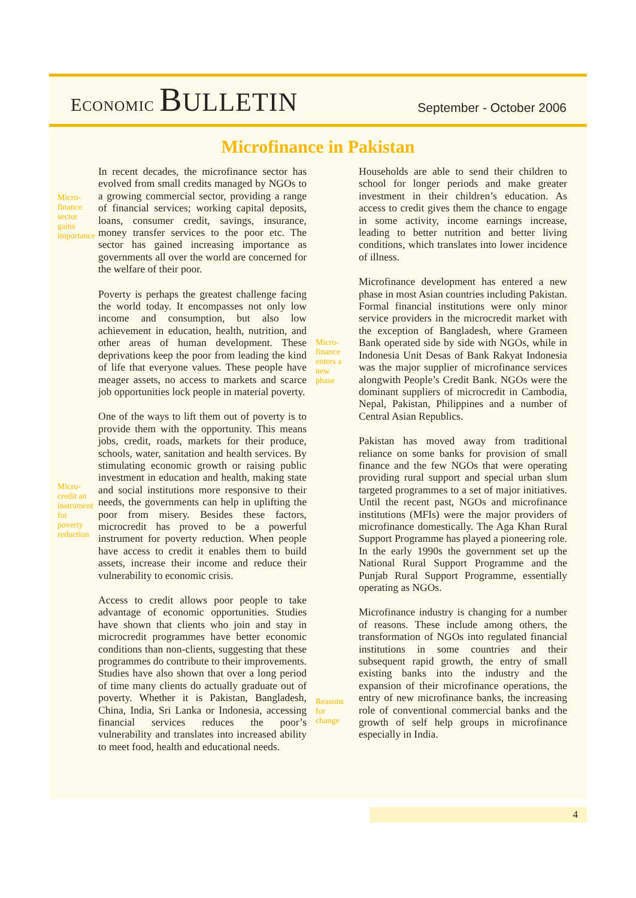ECONOMIC BULLETIN
September - October 2006
Microfinance in Pakistan
Micro-
finance
sector
gains
importance
Micro-
credit an
instrument
for
poverty
reduction
In recent decades, the microfinance sector has evolved from small credits managed by NGOs to a growing commercial sector, providing a range of financial services; working capital deposits, loans, consumer credit, savings, insurance, money transfer services to the poor etc. The sector has gained increasing importance as governments all over the world are concerned for the welfare of their poor.
Poverty is perhaps the greatest challenge facing the world today. It encompasses not only low income and consumption, but also low achievement in education, health, nutrition, and other areas of human development. These deprivations keep the poor from leading the kind of life that everyone values. These people have meager assets, no access to markets and scarce job opportunities lock people in material poverty.
One of the ways to lift them out of poverty is to provide them with the opportunity. This means jobs, credit, roads, markets for their produce, schools, water, sanitation and health services. By stimulating economic growth or raising public investment in education and health, making state and social institutions more responsive to their needs, the governments can help in uplifting the poor from misery. Besides these factors, microcredit has proved to be a powerful instrument for poverty reduction. When people have access to credit it enables them to build assets, increase their income and reduce their vulnerability to economic crisis.
Access to credit allows poor people to take advantage of economic opportunities. Studies have shown that clients who join and stay in microcredit programmes have better economic conditions than non-clients, suggesting that these programmes do contribute to their improvements. Studies have also shown that over a long period of time many clients do actually graduate out of poverty. Whether it is Pakistan, Bangladesh, China, India, Sri Lanka or Indonesia, accessing financial services reduces the poor’s vulnerability and translates into increased ability to meet food, health and educational needs.
Micro-
finance
enters a
new
phase
Reasons
for
change
Households are able to send their children to school for longer periods and make greater investment in their children’s education. As access to credit gives them the chance to engage in some activity, income earnings increase, leading to better nutrition and better living conditions, which translates into lower incidence of illness.
Microfinance development has entered a new phase in most Asian countries including Pakistan. Formal financial institutions were only minor service providers in the microcredit market with the exception of Bangladesh, where Grameen Bank operated side by side with NGOs, while in Indonesia Unit Desas of Bank Rakyat Indonesia was the major supplier of microfinance services alongwith People’s Credit Bank. NGOs were the dominant suppliers of microcredit in Cambodia, Nepal, Pakistan, Philippines and a number of Central Asian Republics.
Pakistan has moved away from traditional reliance on some banks for provision of small finance and the few NGOs that were operating providing rural support and special urban slum targeted programmes to a set of major initiatives. Until the recent past, NGOs and microfinance institutions (MFIs) were the major providers of microfinance domestically. The Aga Khan Rural Support Programme has played a pioneering role. In the early 1990s the government set up the National Rural Support Programme and the Punjab Rural Support Programme, essentially operating as NGOs.
Microfinance industry is changing for a number of reasons. These include among others, the transformation of NGOs into regulated financial institutions in some countries and their subsequent rapid growth, the entry of small existing banks into the industry and the expansion of their microfinance operations, the entry of new microfinance banks, the increasing role of conventional commercial banks and the growth of self help groups in microfinance especially in India.
4